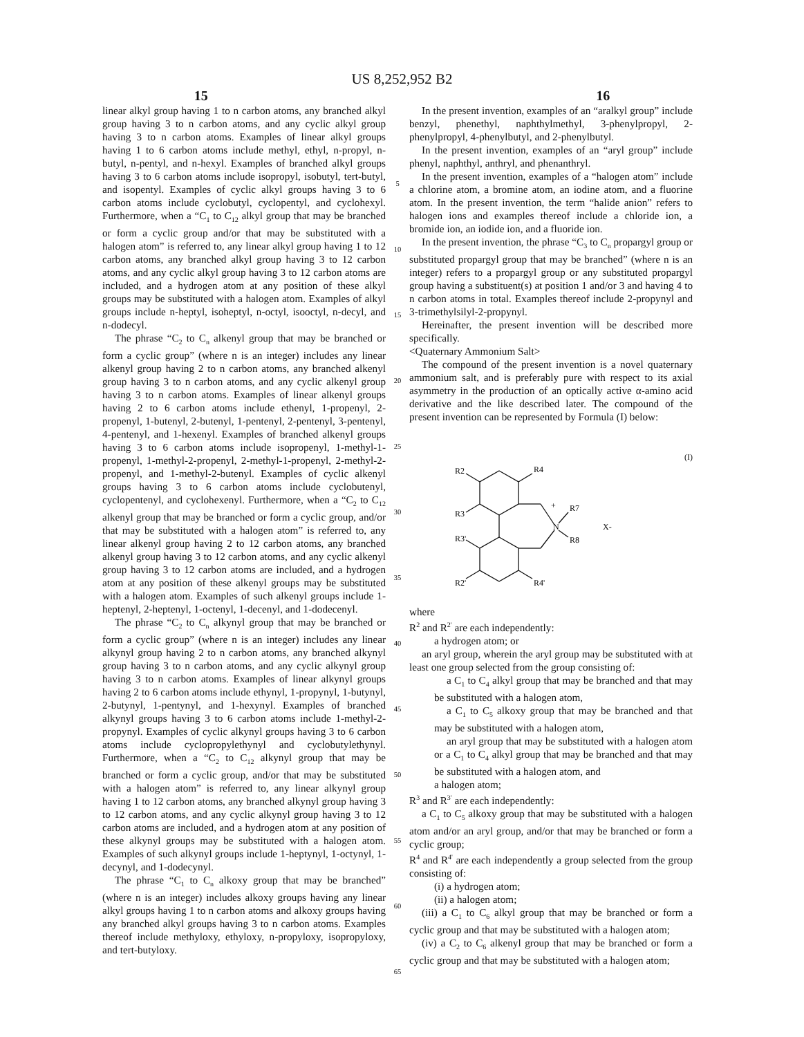US 8,252,952 B2
15 16
linear alkyl group having 1 to n carbon atoms, any branched alkyl group having 3 to n carbon atoms, and any cyclic alkyl group having 3 to n carbon atoms. Examples of linear alkyl groups having 1 to 6 carbon atoms include methyl, ethyl, n-propyl, n-butyl, n-pentyl, and n-hexyl. Examples of branched alkyl groups having 3 to 6 carbon atoms include isopropyl, isobutyl, tert-butyl, and isopentyl. Examples of cyclic alkyl groups having 3 to 6 carbon atoms include cyclobutyl, cyclopentyl, and cyclohexyl. Furthermore, when a “C<sub>1</sub> to C<sub>12</sub> alkyl group that may be branched or form a cyclic group and/or that may be substituted with a halogen atom” is referred to, any linear alkyl group having 1 to 12 carbon atoms, any branched alkyl group having 3 to 12 carbon atoms, and any cyclic alkyl group having 3 to 12 carbon atoms are included, and a hydrogen atom at any position of these alkyl groups may be substituted with a halogen atom. Examples of alkyl groups include n-heptyl, isoheptyl, n-octyl, isooctyl, n-decyl, and n-dodecyl.
The phrase “C<sub>2</sub> to C<sub>n</sub> alkenyl group that may be branched or form a cyclic group” (where n is an integer) includes any linear alkenyl group having 2 to n carbon atoms, any branched alkenyl group having 3 to n carbon atoms, and any cyclic alkenyl group having 3 to n carbon atoms. Examples of linear alkenyl groups having 2 to 6 carbon atoms include ethenyl, 1-propenyl, 2-propenyl, 1-butenyl, 2-butenyl, 1-pentenyl, 2-pentenyl, 3-pentenyl, 4-pentenyl, and 1-hexenyl. Examples of branched alkenyl groups having 3 to 6 carbon atoms include isopropenyl, 1-methyl-1-propenyl, 1-methyl-2-propenyl, 2-methyl-1-propenyl, 2-methyl-2-propenyl, and 1-methyl-2-butenyl. Examples of cyclic alkenyl groups having 3 to 6 carbon atoms include cyclobutenyl, cyclopentenyl, and cyclohexenyl. Furthermore, when a “C<sub>2</sub> to C<sub>12</sub> alkenyl group that may be branched or form a cyclic group, and/or that may be substituted with a halogen atom” is referred to, any linear alkenyl group having 2 to 12 carbon atoms, any branched alkenyl group having 3 to 12 carbon atoms, and any cyclic alkenyl group having 3 to 12 carbon atoms are included, and a hydrogen atom at any position of these alkenyl groups may be substituted with a halogen atom. Examples of such alkenyl groups include 1-heptenyl, 2-heptenyl, 1-octenyl, 1-decenyl, and 1-dodecenyl.
The phrase “C<sub>2</sub> to C<sub>n</sub> alkynyl group that may be branched or form a cyclic group” (where n is an integer) includes any linear alkynyl group having 2 to n carbon atoms, any branched alkynyl group having 3 to n carbon atoms, and any cyclic alkynyl group having 3 to n carbon atoms. Examples of linear alkynyl groups having 2 to 6 carbon atoms include ethynyl, 1-propynyl, 1-butynyl, 2-butynyl, 1-pentynyl, and 1-hexynyl. Examples of branched alkynyl groups having 3 to 6 carbon atoms include 1-methyl-2-propynyl. Examples of cyclic alkynyl groups having 3 to 6 carbon atoms include cyclopropylethynyl and cyclobutylethynyl. Furthermore, when a “C<sub>2</sub> to C<sub>12</sub> alkynyl group that may be branched or form a cyclic group, and/or that may be substituted with a halogen atom” is referred to, any linear alkynyl group having 1 to 12 carbon atoms, any branched alkynyl group having 3 to 12 carbon atoms, and any cyclic alkynyl group having 3 to 12 carbon atoms are included, and a hydrogen atom at any position of these alkynyl groups may be substituted with a halogen atom. Examples of such alkynyl groups include 1-heptynyl, 1-octynyl, 1-decynyl, and 1-dodecynyl.
The phrase “C<sub>1</sub> to C<sub>n</sub> alkoxy group that may be branched” (where n is an integer) includes alkoxy groups having any linear alkyl groups having 1 to n carbon atoms and alkoxy groups having any branched alkyl groups having 3 to n carbon atoms. Examples thereof include methyloxy, ethyloxy, n-propyloxy, isopropyloxy, and tert-butyloxy.
5
10
15
20
25
30
35
40
45
50
55
60
65
In the present invention, examples of an “aralkyl group” include benzyl, phenethyl, naphthylmethyl, 3-phenylpropyl, 2-phenylpropyl, 4-phenylbutyl, and 2-phenylbutyl.
In the present invention, examples of an “aryl group” include phenyl, naphthyl, anthryl, and phenanthryl.
In the present invention, examples of a “halogen atom” include a chlorine atom, a bromine atom, an iodine atom, and a fluorine atom. In the present invention, the term “halide anion” refers to halogen ions and examples thereof include a chloride ion, a bromide ion, an iodide ion, and a fluoride ion.
In the present invention, the phrase “C<sub>3</sub> to C<sub>n</sub> propargyl group or substituted propargyl group that may be branched” (where n is an integer) refers to a propargyl group or any substituted propargyl group having a substituent(s) at position 1 and/or 3 and having 4 to n carbon atoms in total. Examples thereof include 2-propynyl and 3-trimethylsilyl-2-propynyl.
Hereinafter, the present invention will be described more specifically.
<Quaternary Ammonium Salt>
The compound of the present invention is a novel quaternary ammonium salt, and is preferably pure with respect to its axial asymmetry in the production of an optically active α-amino acid derivative and the like described later. The compound of the present invention can be represented by Formula (I) below:
(I)
R2
R4
R3
R3'
N
+
R7
R8
X-
R2'
R4'
where
R<sup>2</sup> and R<sup>2'</sup> are each independently:
a hydrogen atom; or
an aryl group, wherein the aryl group may be substituted with at least one group selected from the group consisting of:
a C<sub>1</sub> to C<sub>4</sub> alkyl group that may be branched and that may be substituted with a halogen atom,
a C<sub>1</sub> to C<sub>5</sub> alkoxy group that may be branched and that may be substituted with a halogen atom,
an aryl group that may be substituted with a halogen atom or a C<sub>1</sub> to C<sub>4</sub> alkyl group that may be branched and that may be substituted with a halogen atom, and
a halogen atom;
R<sup>3</sup> and R<sup>3'</sup> are each independently:
a C<sub>1</sub> to C<sub>5</sub> alkoxy group that may be substituted with a halogen atom and/or an aryl group, and/or that may be branched or form a cyclic group;
R<sup>4</sup> and R<sup>4'</sup> are each independently a group selected from the group consisting of:
(i) a hydrogen atom;
(ii) a halogen atom;
(iii) a C<sub>1</sub> to C<sub>6</sub> alkyl group that may be branched or form a cyclic group and that may be substituted with a halogen atom;
(iv) a C<sub>2</sub> to C<sub>6</sub> alkenyl group that may be branched or form a cyclic group and that may be substituted with a halogen atom;